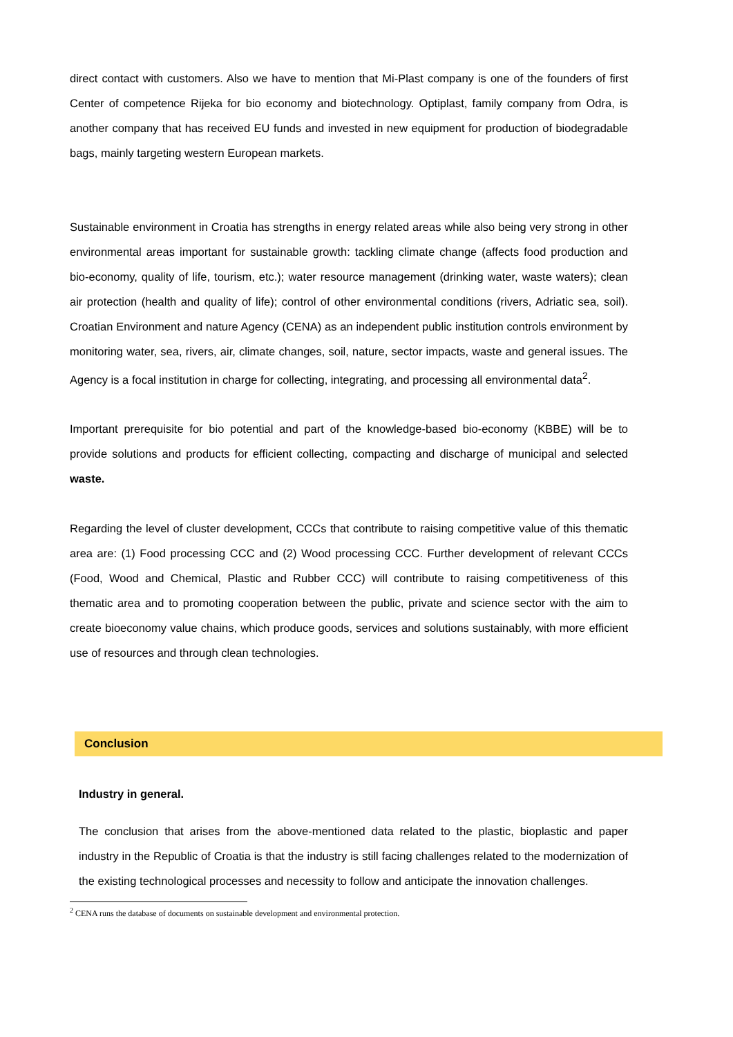direct contact with customers. Also we have to mention that Mi-Plast company is one of the founders of first Center of competence Rijeka for bio economy and biotechnology. Optiplast, family company from Odra, is another company that has received EU funds and invested in new equipment for production of biodegradable bags, mainly targeting western European markets.
Sustainable environment in Croatia has strengths in energy related areas while also being very strong in other environmental areas important for sustainable growth: tackling climate change (affects food production and bio-economy, quality of life, tourism, etc.); water resource management (drinking water, waste waters); clean air protection (health and quality of life); control of other environmental conditions (rivers, Adriatic sea, soil). Croatian Environment and nature Agency (CENA) as an independent public institution controls environment by monitoring water, sea, rivers, air, climate changes, soil, nature, sector impacts, waste and general issues. The Agency is a focal institution in charge for collecting, integrating, and processing all environmental data<sup>2</sup>.
Important prerequisite for bio potential and part of the knowledge-based bio-economy (KBBE) will be to provide solutions and products for efficient collecting, compacting and discharge of municipal and selected waste.
Regarding the level of cluster development, CCCs that contribute to raising competitive value of this thematic area are: (1) Food processing CCC and (2) Wood processing CCC. Further development of relevant CCCs (Food, Wood and Chemical, Plastic and Rubber CCC) will contribute to raising competitiveness of this thematic area and to promoting cooperation between the public, private and science sector with the aim to create bioeconomy value chains, which produce goods, services and solutions sustainably, with more efficient use of resources and through clean technologies.
Conclusion
Industry in general.
The conclusion that arises from the above-mentioned data related to the plastic, bioplastic and paper industry in the Republic of Croatia is that the industry is still facing challenges related to the modernization of the existing technological processes and necessity to follow and anticipate the innovation challenges.
<sup>2</sup> CENA runs the database of documents on sustainable development and environmental protection.